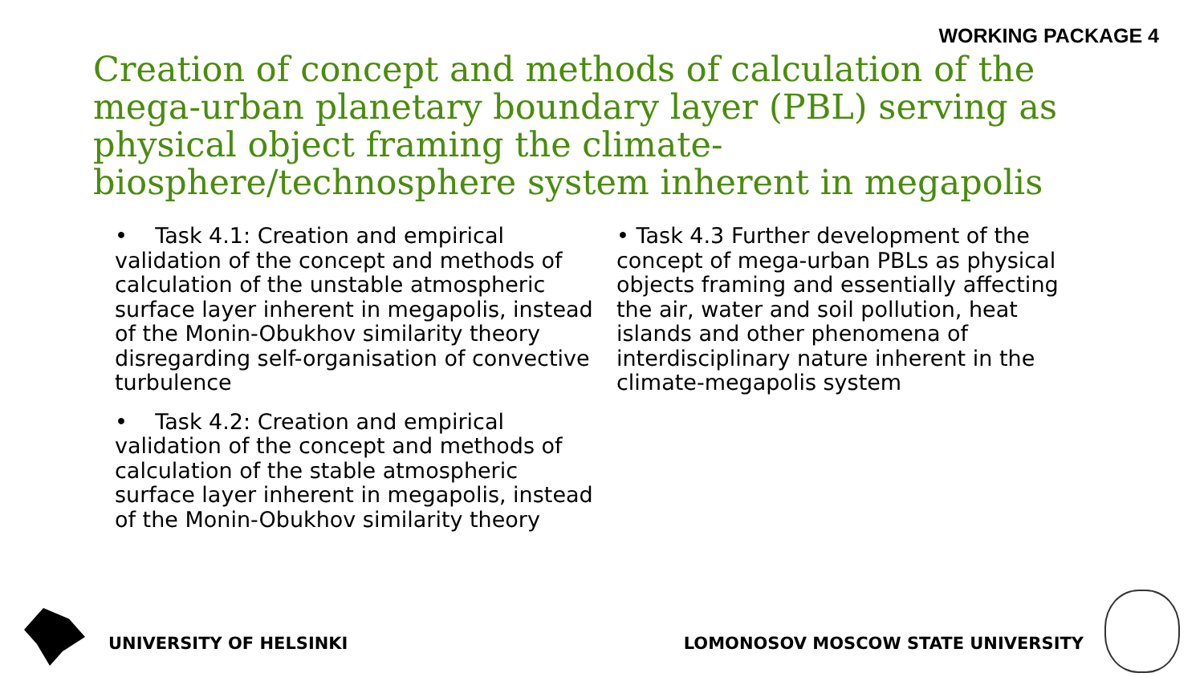WORKING PACKAGE 4
Creation of concept and methods of calculation of the mega-urban planetary boundary layer (PBL) serving as physical object framing the climate-biosphere/technosphere system inherent in megapolis
• Task 4.1: Creation and empirical validation of the concept and methods of calculation of the unstable atmospheric surface layer inherent in megapolis, instead of the Monin-Obukhov similarity theory disregarding self-organisation of convective turbulence
• Task 4.2: Creation and empirical validation of the concept and methods of calculation of the stable atmospheric surface layer inherent in megapolis, instead of the Monin-Obukhov similarity theory
• Task 4.3 Further development of the concept of mega-urban PBLs as physical objects framing and essentially affecting the air, water and soil pollution, heat islands and other phenomena of interdisciplinary nature inherent in the climate-megapolis system
UNIVERSITY OF HELSINKI LOMONOSOV MOSCOW STATE UNIVERSITY